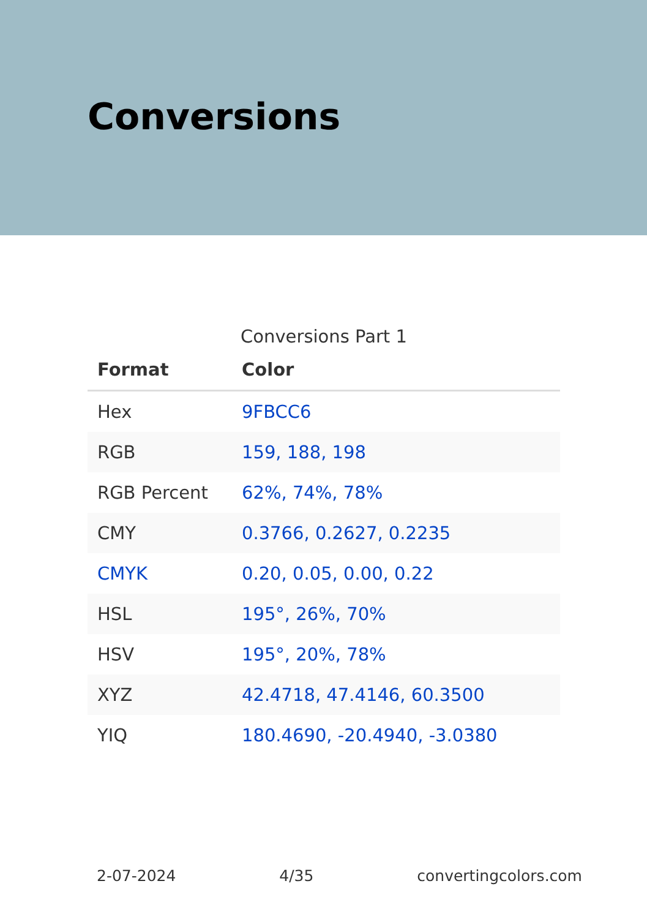Conversions
Conversions Part 1
| Format | Color |
| --- | --- |
| Hex | 9FBCC6 |
| RGB | 159, 188, 198 |
| RGB Percent | 62%, 74%, 78% |
| CMY | 0.3766, 0.2627, 0.2235 |
| CMYK | 0.20, 0.05, 0.00, 0.22 |
| HSL | 195°, 26%, 70% |
| HSV | 195°, 20%, 78% |
| XYZ | 42.4718, 47.4146, 60.3500 |
| YIQ | 180.4690, -20.4940, -3.0380 |
2-07-2024 4/35 convertingcolors.com